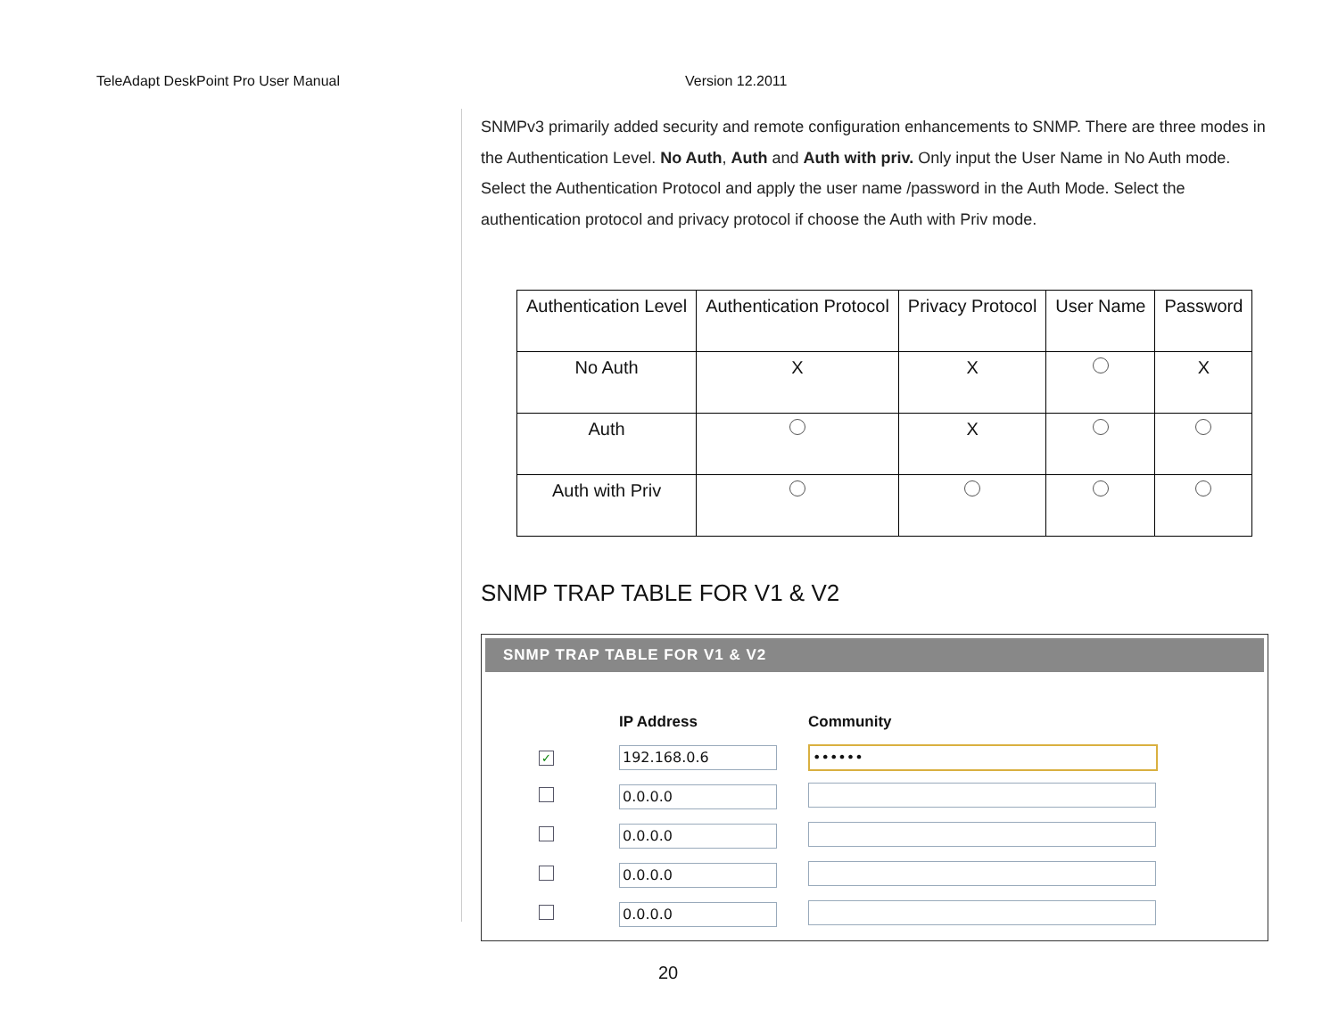TeleAdapt DeskPoint Pro User Manual Version 12.2011
SNMPv3 primarily added security and remote configuration enhancements to SNMP. There are three modes in the Authentication Level. No Auth, Auth and Auth with priv. Only input the User Name in No Auth mode. Select the Authentication Protocol and apply the user name /password in the Auth Mode. Select the authentication protocol and privacy protocol if choose the Auth with Priv mode.
| Authentication Level | Authentication Protocol | Privacy Protocol | User Name | Password |
| --- | --- | --- | --- | --- |
| No Auth | X | X | | X |
| Auth | | X | | |
| Auth with Priv | | | | |
SNMP TRAP TABLE FOR V1 & V2
SNMP TRAP TABLE FOR V1 & V2
| | IP Address | Community |
| --- | --- | --- |
| ✓ | 192.168.0.6 | •••••• |
| | 0.0.0.0 | |
| | 0.0.0.0 | |
| | 0.0.0.0 | |
| | 0.0.0.0 | |
20